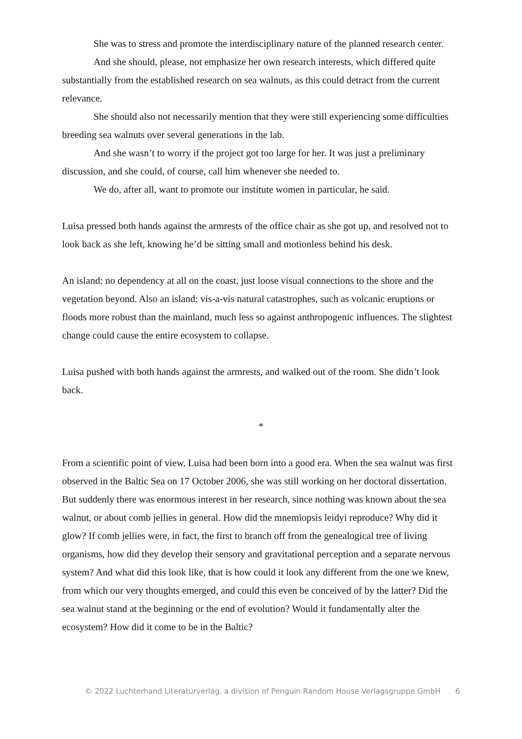She was to stress and promote the interdisciplinary nature of the planned research center.
And she should, please, not emphasize her own research interests, which differed quite substantially from the established research on sea walnuts, as this could detract from the current relevance.
She should also not necessarily mention that they were still experiencing some difficulties breeding sea walnuts over several generations in the lab.
And she wasn’t to worry if the project got too large for her. It was just a preliminary discussion, and she could, of course, call him whenever she needed to.
We do, after all, want to promote our institute women in particular, he said.
Luisa pressed both hands against the armrests of the office chair as she got up, and resolved not to look back as she left, knowing he’d be sitting small and motionless behind his desk.
An island: no dependency at all on the coast, just loose visual connections to the shore and the vegetation beyond. Also an island: vis-a-vis natural catastrophes, such as volcanic eruptions or floods more robust than the mainland, much less so against anthropogenic influences. The slightest change could cause the entire ecosystem to collapse.
Luisa pushed with both hands against the armrests, and walked out of the room. She didn’t look back.
*
From a scientific point of view, Luisa had been born into a good era. When the sea walnut was first observed in the Baltic Sea on 17 October 2006, she was still working on her doctoral dissertation. But suddenly there was enormous interest in her research, since nothing was known about the sea walnut, or about comb jellies in general. How did the mnemiopsis leidyi reproduce? Why did it glow? If comb jellies were, in fact, the first to branch off from the genealogical tree of living organisms, how did they develop their sensory and gravitational perception and a separate nervous system? And what did this look like, that is how could it look any different from the one we knew, from which our very thoughts emerged, and could this even be conceived of by the latter? Did the sea walnut stand at the beginning or the end of evolution? Would it fundamentally alter the ecosystem? How did it come to be in the Baltic?
© 2022 Luchterhand Literaturverlag, a division of Penguin Random House Verlagsgruppe GmbH 6